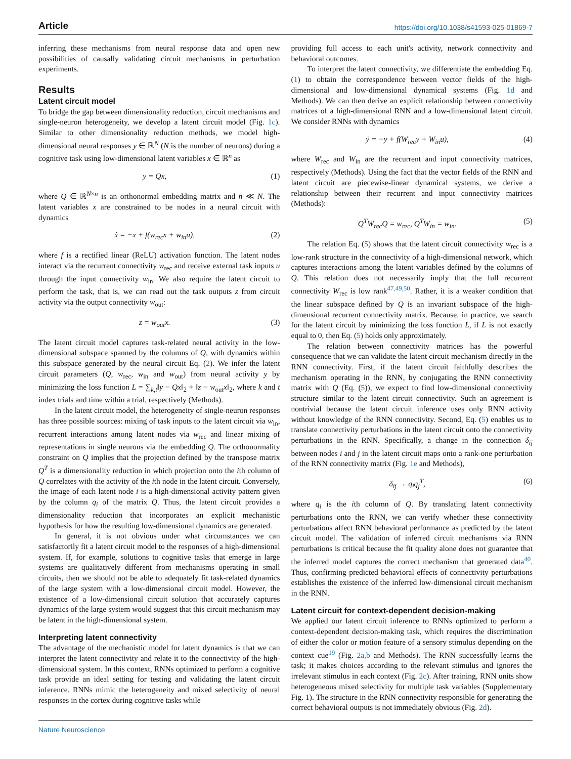Article https://doi.org/10.1038/s41593-025-01869-7
inferring these mechanisms from neural response data and open new possibilities of causally validating circuit mechanisms in perturbation experiments.
Results
Latent circuit model
To bridge the gap between dimensionality reduction, circuit mechanisms and single-neuron heterogeneity, we develop a latent circuit model (Fig. 1c). Similar to other dimensionality reduction methods, we model high-dimensional neural responses y ∈ ℝ<sup>N</sup> (N is the number of neurons) during a cognitive task using low-dimensional latent variables x ∈ ℝ<sup>n</sup> as
y = Qx, (1)
where Q ∈ ℝ<sup>N×n</sup> is an orthonormal embedding matrix and n ≪ N. The latent variables x are constrained to be nodes in a neural circuit with dynamics
ẋ = −x + f(w<sub>rec</sub>x + w<sub>in</sub>u), (2)
where f is a rectified linear (ReLU) activation function. The latent nodes interact via the recurrent connectivity w<sub>rec</sub> and receive external task inputs u through the input connectivity w<sub>in</sub>. We also require the latent circuit to perform the task, that is, we can read out the task outputs z from circuit activity via the output connectivity w<sub>out</sub>:
z = w<sub>out</sub>x. (3)
The latent circuit model captures task-related neural activity in the low-dimensional subspace spanned by the columns of Q, with dynamics within this subspace generated by the neural circuit Eq. (2). We infer the latent circuit parameters (Q, w<sub>rec</sub>, w<sub>in</sub> and w<sub>out</sub>) from neural activity y by minimizing the loss function L = ∑<sub>k,t</sub>‖y − Qx‖<sub>2</sub> + ‖z − w<sub>out</sub>x‖<sub>2</sub>, where k and t index trials and time within a trial, respectively (Methods).
In the latent circuit model, the heterogeneity of single-neuron responses has three possible sources: mixing of task inputs to the latent circuit via w<sub>in</sub>, recurrent interactions among latent nodes via w<sub>rec</sub> and linear mixing of representations in single neurons via the embedding Q. The orthonormality constraint on Q implies that the projection defined by the transpose matrix Q<sup>T</sup> is a dimensionality reduction in which projection onto the ith column of Q correlates with the activity of the ith node in the latent circuit. Conversely, the image of each latent node i is a high-dimensional activity pattern given by the column q<sub>i</sub> of the matrix Q. Thus, the latent circuit provides a dimensionality reduction that incorporates an explicit mechanistic hypothesis for how the resulting low-dimensional dynamics are generated.
In general, it is not obvious under what circumstances we can satisfactorily fit a latent circuit model to the responses of a high-dimensional system. If, for example, solutions to cognitive tasks that emerge in large systems are qualitatively different from mechanisms operating in small circuits, then we should not be able to adequately fit task-related dynamics of the large system with a low-dimensional circuit model. However, the existence of a low-dimensional circuit solution that accurately captures dynamics of the large system would suggest that this circuit mechanism may be latent in the high-dimensional system.
Interpreting latent connectivity
The advantage of the mechanistic model for latent dynamics is that we can interpret the latent connectivity and relate it to the connectivity of the high-dimensional system. In this context, RNNs optimized to perform a cognitive task provide an ideal setting for testing and validating the latent circuit inference. RNNs mimic the heterogeneity and mixed selectivity of neural responses in the cortex during cognitive tasks while
providing full access to each unit's activity, network connectivity and behavioral outcomes.
To interpret the latent connectivity, we differentiate the embedding Eq. (1) to obtain the correspondence between vector fields of the high-dimensional and low-dimensional dynamical systems (Fig. 1d and Methods). We can then derive an explicit relationship between connectivity matrices of a high-dimensional RNN and a low-dimensional latent circuit. We consider RNNs with dynamics
ẏ = −y + f(W<sub>rec</sub>y + W<sub>in</sub>u), (4)
where W<sub>rec</sub> and W<sub>in</sub> are the recurrent and input connectivity matrices, respectively (Methods). Using the fact that the vector fields of the RNN and latent circuit are piecewise-linear dynamical systems, we derive a relationship between their recurrent and input connectivity matrices (Methods):
Q<sup>T</sup>W<sub>rec</sub>Q = w<sub>rec</sub>, Q<sup>T</sup>W<sub>in</sub> = w<sub>in</sub>. (5)
The relation Eq. (5) shows that the latent circuit connectivity w<sub>rec</sub> is a low-rank structure in the connectivity of a high-dimensional network, which captures interactions among the latent variables defined by the columns of Q. This relation does not necessarily imply that the full recurrent connectivity W<sub>rec</sub> is low rank<sup>47,49,50</sup>. Rather, it is a weaker condition that the linear subspace defined by Q is an invariant subspace of the high-dimensional recurrent connectivity matrix. Because, in practice, we search for the latent circuit by minimizing the loss function L, if L is not exactly equal to 0, then Eq. (5) holds only approximately.
The relation between connectivity matrices has the powerful consequence that we can validate the latent circuit mechanism directly in the RNN connectivity. First, if the latent circuit faithfully describes the mechanism operating in the RNN, by conjugating the RNN connectivity matrix with Q (Eq. (5)), we expect to find low-dimensional connectivity structure similar to the latent circuit connectivity. Such an agreement is nontrivial because the latent circuit inference uses only RNN activity without knowledge of the RNN connectivity. Second, Eq. (5) enables us to translate connectivity perturbations in the latent circuit onto the connectivity perturbations in the RNN. Specifically, a change in the connection δ<sub>ij</sub> between nodes i and j in the latent circuit maps onto a rank-one perturbation of the RNN connectivity matrix (Fig. 1e and Methods),
δ<sub>ij</sub> → q<sub>i</sub>q<sub>j</sub><sup>T</sup>, (6)
where q<sub>i</sub> is the ith column of Q. By translating latent connectivity perturbations onto the RNN, we can verify whether these connectivity perturbations affect RNN behavioral performance as predicted by the latent circuit model. The validation of inferred circuit mechanisms via RNN perturbations is critical because the fit quality alone does not guarantee that the inferred model captures the correct mechanism that generated data<sup>40</sup>. Thus, confirming predicted behavioral effects of connectivity perturbations establishes the existence of the inferred low-dimensional circuit mechanism in the RNN.
Latent circuit for context-dependent decision-making
We applied our latent circuit inference to RNNs optimized to perform a context-dependent decision-making task, which requires the discrimination of either the color or motion feature of a sensory stimulus depending on the context cue<sup>19</sup> (Fig. 2a,b and Methods). The RNN successfully learns the task; it makes choices according to the relevant stimulus and ignores the irrelevant stimulus in each context (Fig. 2c). After training, RNN units show heterogeneous mixed selectivity for multiple task variables (Supplementary Fig. 1). The structure in the RNN connectivity responsible for generating the correct behavioral outputs is not immediately obvious (Fig. 2d).
Nature Neuroscience